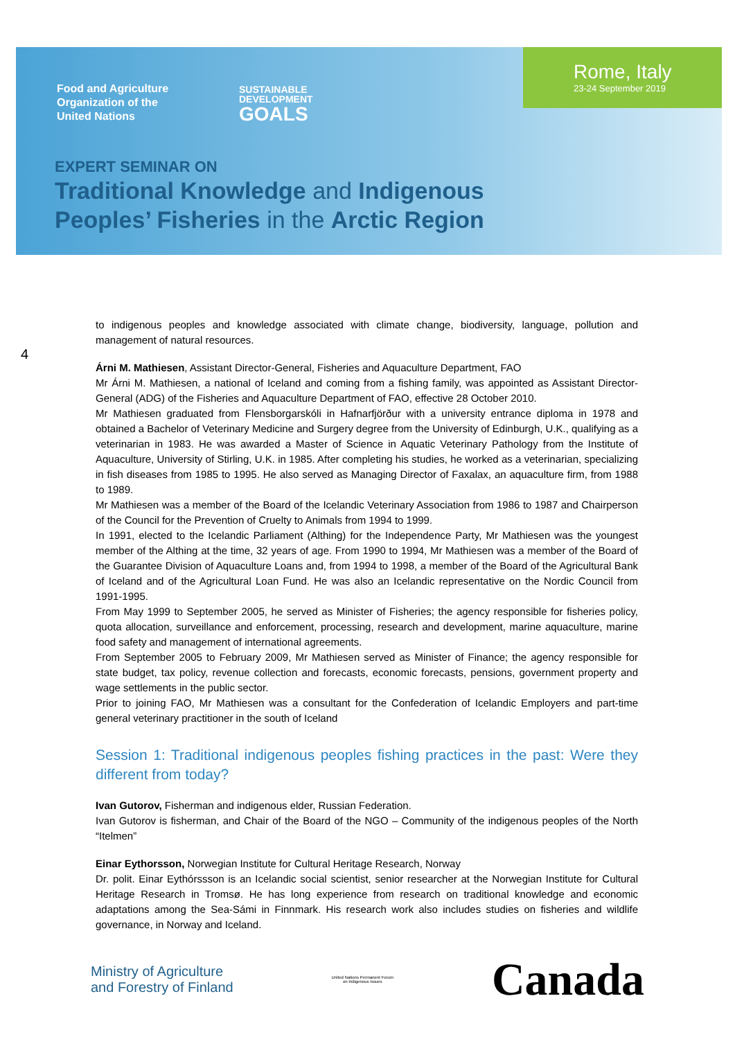Food and Agriculture
Organization of the
United Nations
SUSTAINABLE
DEVELOPMENT
GOALS
Rome, Italy
23-24 September 2019
EXPERT SEMINAR ON
Traditional Knowledge and Indigenous
Peoples’ Fisheries in the Arctic Region
4
to indigenous peoples and knowledge associated with climate change, biodiversity, language, pollution and management of natural resources.
Árni M. Mathiesen, Assistant Director-General, Fisheries and Aquaculture Department, FAO
Mr Árni M. Mathiesen, a national of Iceland and coming from a fishing family, was appointed as Assistant Director-General (ADG) of the Fisheries and Aquaculture Department of FAO, effective 28 October 2010.
Mr Mathiesen graduated from Flensborgarskóli in Hafnarfjörður with a university entrance diploma in 1978 and obtained a Bachelor of Veterinary Medicine and Surgery degree from the University of Edinburgh, U.K., qualifying as a veterinarian in 1983. He was awarded a Master of Science in Aquatic Veterinary Pathology from the Institute of Aquaculture, University of Stirling, U.K. in 1985. After completing his studies, he worked as a veterinarian, specializing in fish diseases from 1985 to 1995. He also served as Managing Director of Faxalax, an aquaculture firm, from 1988 to 1989.
Mr Mathiesen was a member of the Board of the Icelandic Veterinary Association from 1986 to 1987 and Chairperson of the Council for the Prevention of Cruelty to Animals from 1994 to 1999.
In 1991, elected to the Icelandic Parliament (Althing) for the Independence Party, Mr Mathiesen was the youngest member of the Althing at the time, 32 years of age. From 1990 to 1994, Mr Mathiesen was a member of the Board of the Guarantee Division of Aquaculture Loans and, from 1994 to 1998, a member of the Board of the Agricultural Bank of Iceland and of the Agricultural Loan Fund. He was also an Icelandic representative on the Nordic Council from 1991-1995.
From May 1999 to September 2005, he served as Minister of Fisheries; the agency responsible for fisheries policy, quota allocation, surveillance and enforcement, processing, research and development, marine aquaculture, marine food safety and management of international agreements.
From September 2005 to February 2009, Mr Mathiesen served as Minister of Finance; the agency responsible for state budget, tax policy, revenue collection and forecasts, economic forecasts, pensions, government property and wage settlements in the public sector.
Prior to joining FAO, Mr Mathiesen was a consultant for the Confederation of Icelandic Employers and part-time general veterinary practitioner in the south of Iceland
Session 1: Traditional indigenous peoples fishing practices in the past: Were they different from today?
Ivan Gutorov, Fisherman and indigenous elder, Russian Federation.
Ivan Gutorov is fisherman, and Chair of the Board of the NGO – Community of the indigenous peoples of the North “Itelmen”
Einar Eythorsson, Norwegian Institute for Cultural Heritage Research, Norway
Dr. polit. Einar Eythórssson is an Icelandic social scientist, senior researcher at the Norwegian Institute for Cultural Heritage Research in Tromsø. He has long experience from research on traditional knowledge and economic adaptations among the Sea-Sámi in Finnmark. His research work also includes studies on fisheries and wildlife governance, in Norway and Iceland.
Ministry of Agriculture
and Forestry of Finland
United Nations Permanent Forum
on Indigenous Issues
Canada